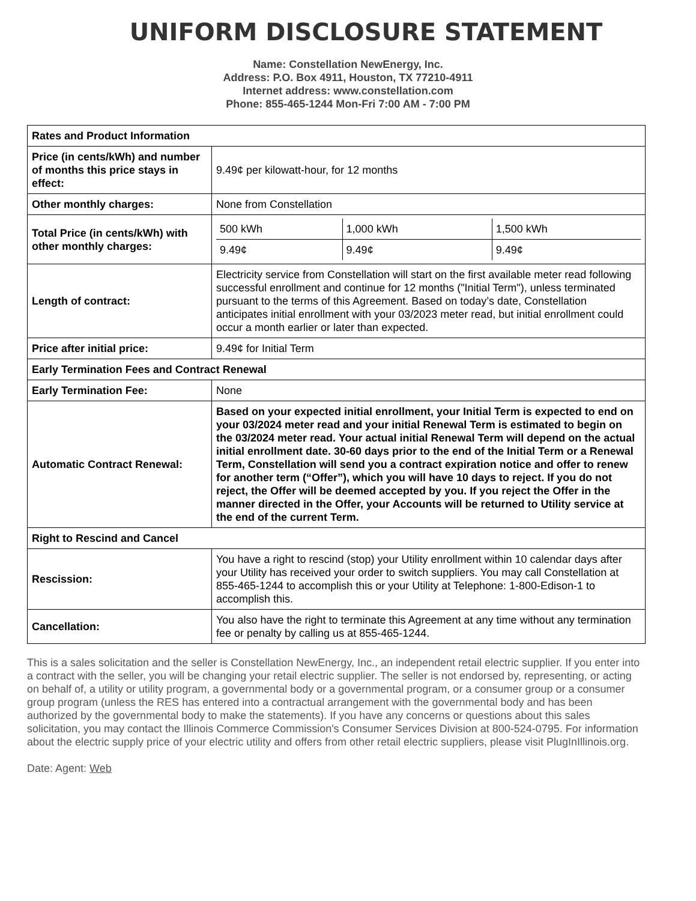UNIFORM DISCLOSURE STATEMENT
Name: Constellation NewEnergy, Inc.
Address: P.O. Box 4911, Houston, TX 77210-4911
Internet address: www.constellation.com
Phone: 855-465-1244 Mon-Fri 7:00 AM - 7:00 PM
| Rates and Product Information | |
| --- | --- |
| Price (in cents/kWh) and number of months this price stays in effect: | 9.49¢ per kilowatt-hour, for 12 months |
| Other monthly charges: | None from Constellation |
| Total Price (in cents/kWh) with other monthly charges: | / 500 kWh / 1,000 kWh / 1,500 kWh / / 9.49¢ / 9.49¢ / 9.49¢ / |
| Length of contract: | Electricity service from Constellation will start on the first available meter read following successful enrollment and continue for 12 months ("Initial Term"), unless terminated pursuant to the terms of this Agreement. Based on today’s date, Constellation anticipates initial enrollment with your 03/2023 meter read, but initial enrollment could occur a month earlier or later than expected. |
| Price after initial price: | 9.49¢ for Initial Term |
| Early Termination Fees and Contract Renewal | |
| Early Termination Fee: | None |
| Automatic Contract Renewal: | Based on your expected initial enrollment, your Initial Term is expected to end on your 03/2024 meter read and your initial Renewal Term is estimated to begin on the 03/2024 meter read. Your actual initial Renewal Term will depend on the actual initial enrollment date. 30-60 days prior to the end of the Initial Term or a Renewal Term, Constellation will send you a contract expiration notice and offer to renew for another term (“Offer”), which you will have 10 days to reject. If you do not reject, the Offer will be deemed accepted by you. If you reject the Offer in the manner directed in the Offer, your Accounts will be returned to Utility service at the end of the current Term. |
| Right to Rescind and Cancel | |
| Rescission: | You have a right to rescind (stop) your Utility enrollment within 10 calendar days after your Utility has received your order to switch suppliers. You may call Constellation at 855-465-1244 to accomplish this or your Utility at Telephone: 1-800-Edison-1 to accomplish this. |
| Cancellation: | You also have the right to terminate this Agreement at any time without any termination fee or penalty by calling us at 855-465-1244. |
This is a sales solicitation and the seller is Constellation NewEnergy, Inc., an independent retail electric supplier. If you enter into a contract with the seller, you will be changing your retail electric supplier. The seller is not endorsed by, representing, or acting on behalf of, a utility or utility program, a governmental body or a governmental program, or a consumer group or a consumer group program (unless the RES has entered into a contractual arrangement with the governmental body and has been authorized by the governmental body to make the statements). If you have any concerns or questions about this sales solicitation, you may contact the Illinois Commerce Commission's Consumer Services Division at 800-524-0795. For information about the electric supply price of your electric utility and offers from other retail electric suppliers, please visit PlugInIllinois.org.
Date: Agent: Web